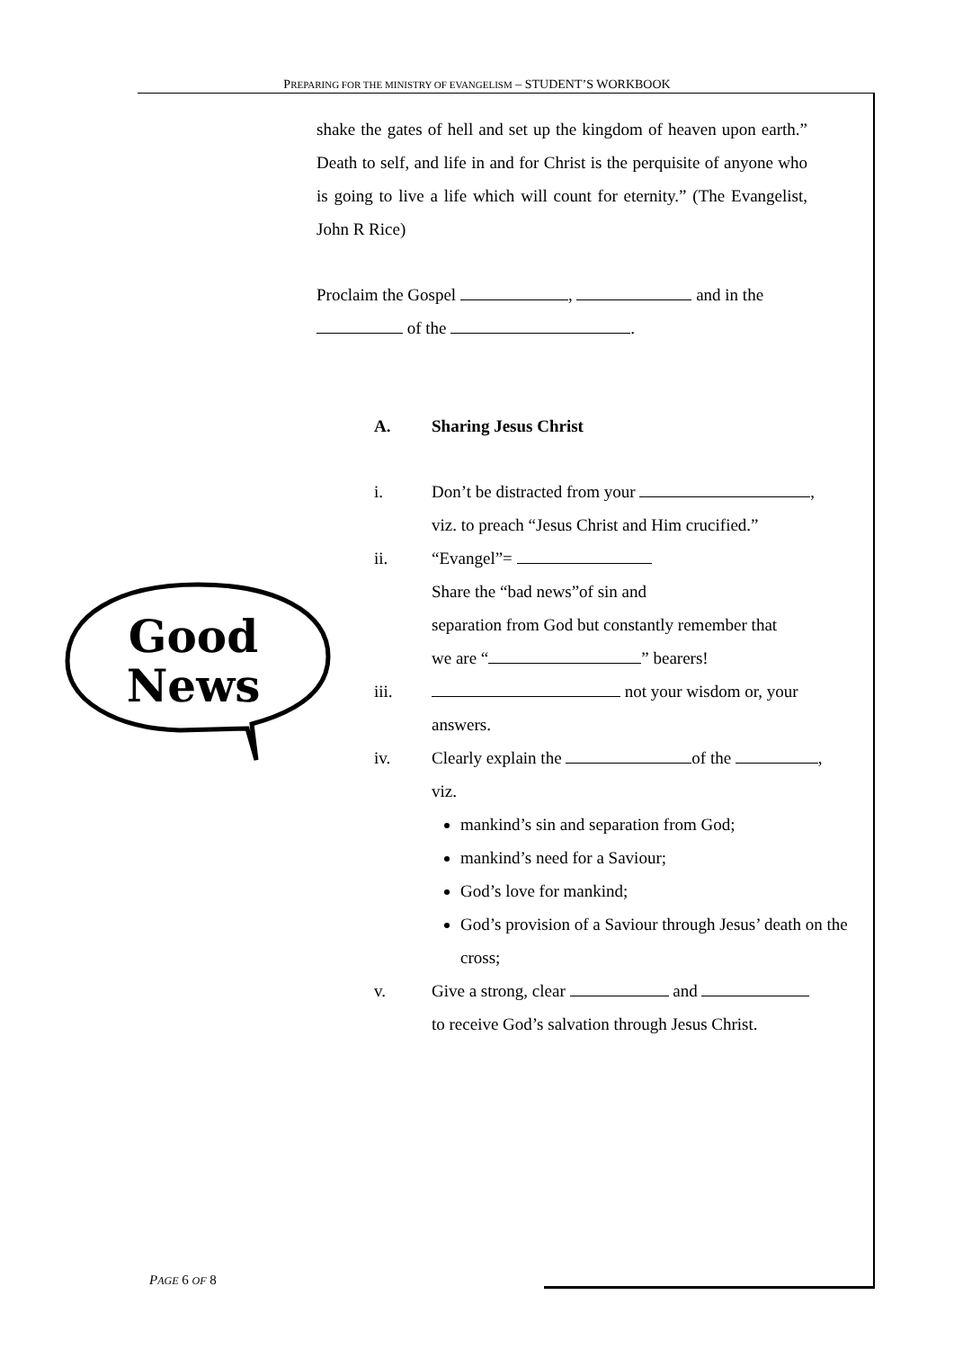PREPARING FOR THE MINISTRY OF EVANGELISM – STUDENT’S WORKBOOK
shake the gates of hell and set up the kingdom of heaven upon earth.” Death to self, and life in and for Christ is the perquisite of anyone who is going to live a life which will count for eternity.” (The Evangelist, John R Rice)
Proclaim the Gospel , and in the
of the .
A. Sharing Jesus Christ
i. Don’t be distracted from your ,
viz. to preach “Jesus Christ and Him crucified.”
ii. “Evangel”=
Share the “bad news”of sin and
separation from God but constantly remember that
we are “ ” bearers!
iii. not your wisdom or, your
answers.
iv. Clearly explain the of the ,
viz.
mankind’s sin and separation from God;
mankind’s need for a Saviour;
God’s love for mankind;
God’s provision of a Saviour through Jesus’ death on the cross;
v. Give a strong, clear and
to receive God’s salvation through Jesus Christ.
Good
News
PAGE 6 OF 8